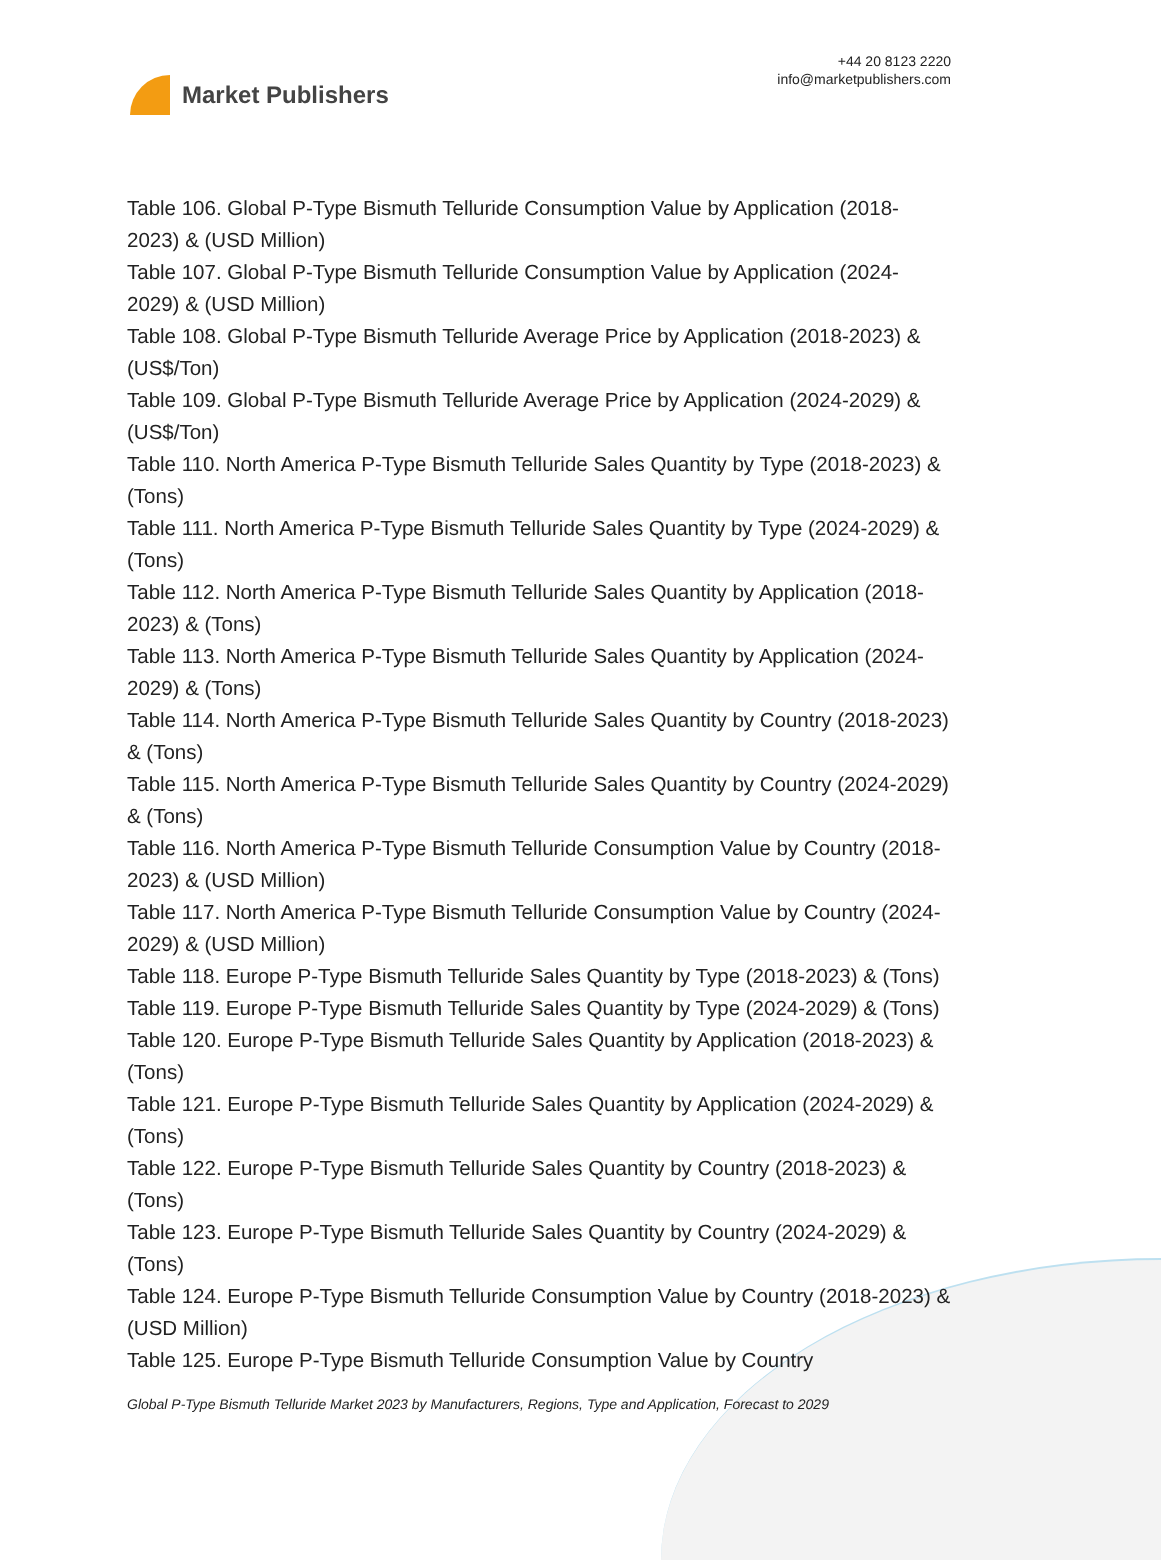Market Publishers
+44 20 8123 2220
info@marketpublishers.com
Table 106. Global P-Type Bismuth Telluride Consumption Value by Application (2018-2023) & (USD Million)
Table 107. Global P-Type Bismuth Telluride Consumption Value by Application (2024-2029) & (USD Million)
Table 108. Global P-Type Bismuth Telluride Average Price by Application (2018-2023) & (US$/Ton)
Table 109. Global P-Type Bismuth Telluride Average Price by Application (2024-2029) & (US$/Ton)
Table 110. North America P-Type Bismuth Telluride Sales Quantity by Type (2018-2023) & (Tons)
Table 111. North America P-Type Bismuth Telluride Sales Quantity by Type (2024-2029) & (Tons)
Table 112. North America P-Type Bismuth Telluride Sales Quantity by Application (2018-2023) & (Tons)
Table 113. North America P-Type Bismuth Telluride Sales Quantity by Application (2024-2029) & (Tons)
Table 114. North America P-Type Bismuth Telluride Sales Quantity by Country (2018-2023) & (Tons)
Table 115. North America P-Type Bismuth Telluride Sales Quantity by Country (2024-2029) & (Tons)
Table 116. North America P-Type Bismuth Telluride Consumption Value by Country (2018-2023) & (USD Million)
Table 117. North America P-Type Bismuth Telluride Consumption Value by Country (2024-2029) & (USD Million)
Table 118. Europe P-Type Bismuth Telluride Sales Quantity by Type (2018-2023) & (Tons)
Table 119. Europe P-Type Bismuth Telluride Sales Quantity by Type (2024-2029) & (Tons)
Table 120. Europe P-Type Bismuth Telluride Sales Quantity by Application (2018-2023) & (Tons)
Table 121. Europe P-Type Bismuth Telluride Sales Quantity by Application (2024-2029) & (Tons)
Table 122. Europe P-Type Bismuth Telluride Sales Quantity by Country (2018-2023) & (Tons)
Table 123. Europe P-Type Bismuth Telluride Sales Quantity by Country (2024-2029) & (Tons)
Table 124. Europe P-Type Bismuth Telluride Consumption Value by Country (2018-2023) & (USD Million)
Table 125. Europe P-Type Bismuth Telluride Consumption Value by Country
Global P-Type Bismuth Telluride Market 2023 by Manufacturers, Regions, Type and Application, Forecast to 2029